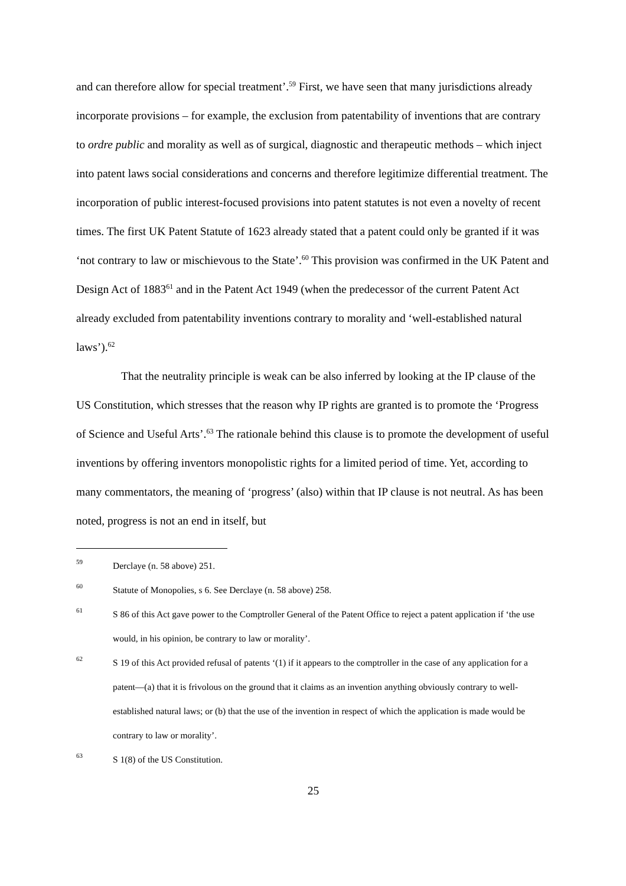and can therefore allow for special treatment’.<sup>59</sup> First, we have seen that many jurisdictions already incorporate provisions – for example, the exclusion from patentability of inventions that are contrary to ordre public and morality as well as of surgical, diagnostic and therapeutic methods – which inject into patent laws social considerations and concerns and therefore legitimize differential treatment. The incorporation of public interest-focused provisions into patent statutes is not even a novelty of recent times. The first UK Patent Statute of 1623 already stated that a patent could only be granted if it was ‘not contrary to law or mischievous to the State’.<sup>60</sup> This provision was confirmed in the UK Patent and Design Act of 1883<sup>61</sup> and in the Patent Act 1949 (when the predecessor of the current Patent Act already excluded from patentability inventions contrary to morality and ‘well-established natural laws’).<sup>62</sup>
That the neutrality principle is weak can be also inferred by looking at the IP clause of the US Constitution, which stresses that the reason why IP rights are granted is to promote the ‘Progress of Science and Useful Arts’.<sup>63</sup> The rationale behind this clause is to promote the development of useful inventions by offering inventors monopolistic rights for a limited period of time. Yet, according to many commentators, the meaning of ‘progress’ (also) within that IP clause is not neutral. As has been noted, progress is not an end in itself, but
59 Derclaye (n. 58 above) 251.
60 Statute of Monopolies, s 6. See Derclaye (n. 58 above) 258.
61 S 86 of this Act gave power to the Comptroller General of the Patent Office to reject a patent application if ‘the use would, in his opinion, be contrary to law or morality’.
62 S 19 of this Act provided refusal of patents ‘(1) if it appears to the comptroller in the case of any application for a patent—(a) that it is frivolous on the ground that it claims as an invention anything obviously contrary to well-established natural laws; or (b) that the use of the invention in respect of which the application is made would be contrary to law or morality’.
63 S 1(8) of the US Constitution.
25